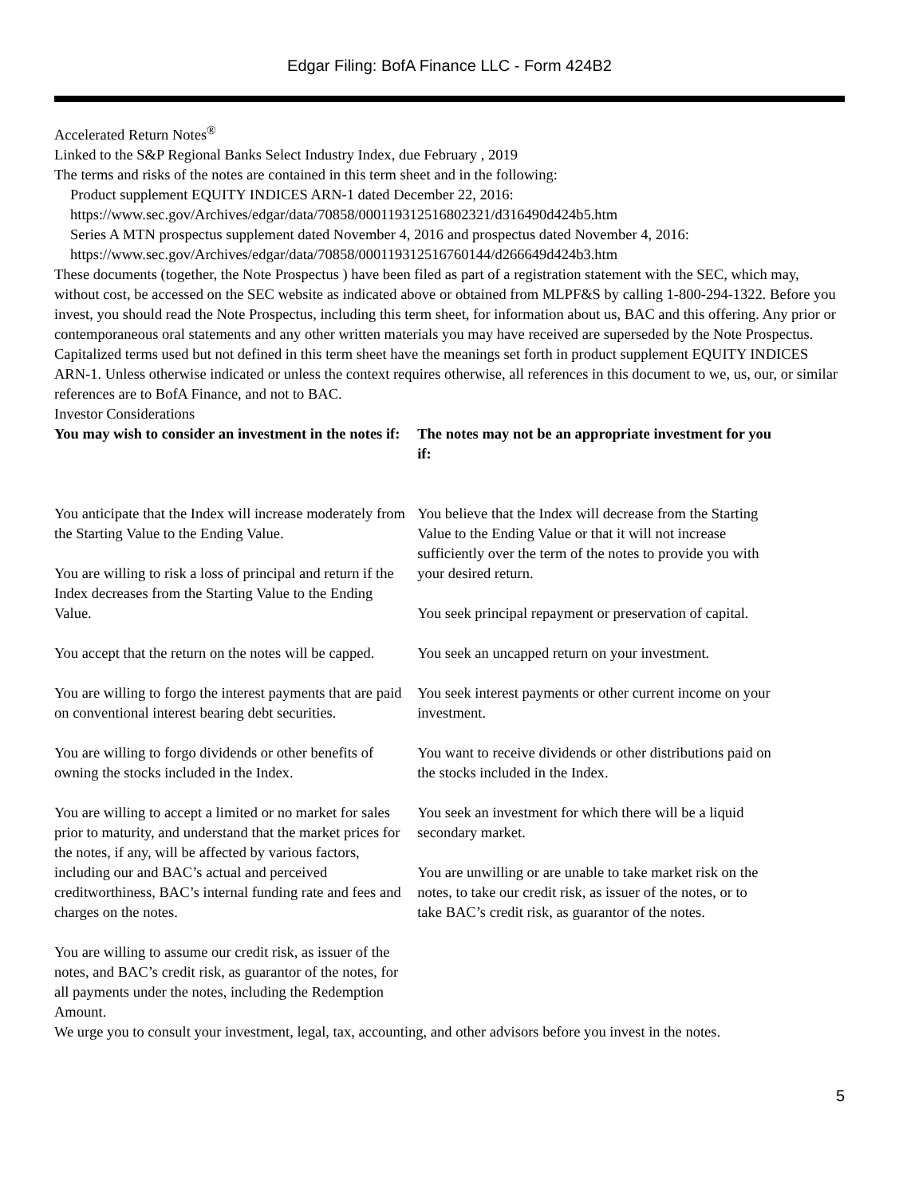Edgar Filing: BofA Finance LLC - Form 424B2
Accelerated Return Notes<sup>®</sup>
Linked to the S&P Regional Banks Select Industry Index, due February , 2019
The terms and risks of the notes are contained in this term sheet and in the following:
Product supplement EQUITY INDICES ARN-1 dated December 22, 2016:
https://www.sec.gov/Archives/edgar/data/70858/000119312516802321/d316490d424b5.htm
Series A MTN prospectus supplement dated November 4, 2016 and prospectus dated November 4, 2016:
https://www.sec.gov/Archives/edgar/data/70858/000119312516760144/d266649d424b3.htm
These documents (together, the Note Prospectus ) have been filed as part of a registration statement with the SEC, which may, without cost, be accessed on the SEC website as indicated above or obtained from MLPF&S by calling 1-800-294-1322. Before you invest, you should read the Note Prospectus, including this term sheet, for information about us, BAC and this offering. Any prior or contemporaneous oral statements and any other written materials you may have received are superseded by the Note Prospectus. Capitalized terms used but not defined in this term sheet have the meanings set forth in product supplement EQUITY INDICES ARN-1. Unless otherwise indicated or unless the context requires otherwise, all references in this document to we, us, our, or similar references are to BofA Finance, and not to BAC.
Investor Considerations
| You may wish to consider an investment in the notes if: | The notes may not be an appropriate investment for you if: |
| --- | --- |
| You anticipate that the Index will increase moderately from the Starting Value to the Ending Value. You are willing to risk a loss of principal and return if the Index decreases from the Starting Value to the Ending Value. You accept that the return on the notes will be capped. You are willing to forgo the interest payments that are paid on conventional interest bearing debt securities. You are willing to forgo dividends or other benefits of owning the stocks included in the Index. You are willing to accept a limited or no market for sales prior to maturity, and understand that the market prices for the notes, if any, will be affected by various factors, including our and BAC’s actual and perceived creditworthiness, BAC’s internal funding rate and fees and charges on the notes. You are willing to assume our credit risk, as issuer of the notes, and BAC’s credit risk, as guarantor of the notes, for all payments under the notes, including the Redemption Amount. | You believe that the Index will decrease from the Starting Value to the Ending Value or that it will not increase sufficiently over the term of the notes to provide you with your desired return. You seek principal repayment or preservation of capital. You seek an uncapped return on your investment. You seek interest payments or other current income on your investment. You want to receive dividends or other distributions paid on the stocks included in the Index. You seek an investment for which there will be a liquid secondary market. You are unwilling or are unable to take market risk on the notes, to take our credit risk, as issuer of the notes, or to take BAC’s credit risk, as guarantor of the notes. |
We urge you to consult your investment, legal, tax, accounting, and other advisors before you invest in the notes.
5